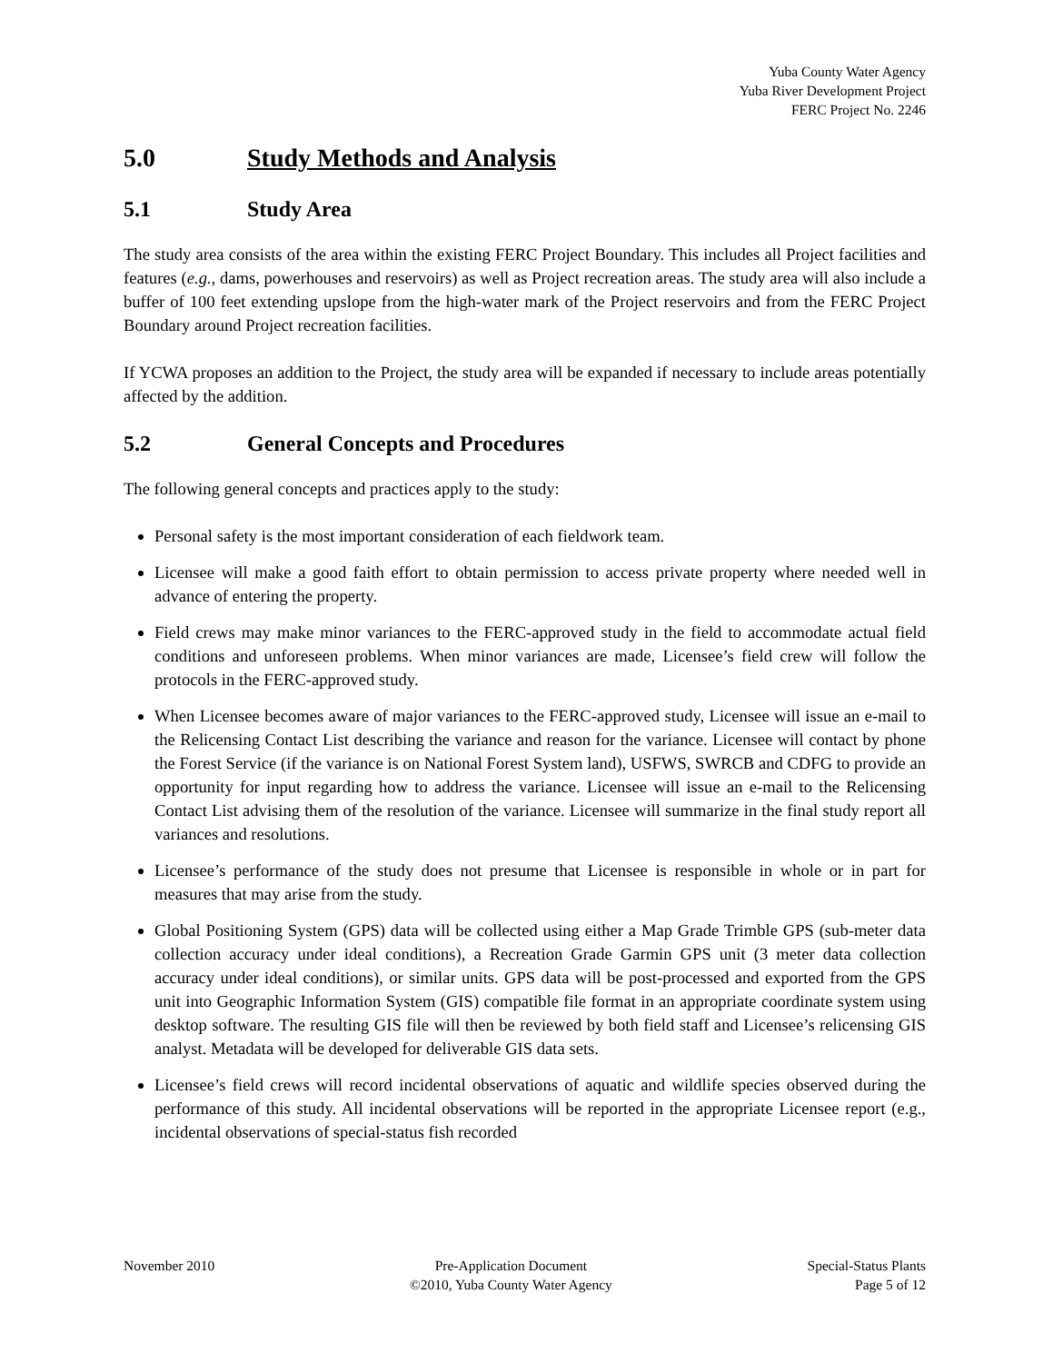Yuba County Water Agency
Yuba River Development Project
FERC Project No. 2246
5.0 Study Methods and Analysis
5.1 Study Area
The study area consists of the area within the existing FERC Project Boundary. This includes all Project facilities and features (e.g., dams, powerhouses and reservoirs) as well as Project recreation areas. The study area will also include a buffer of 100 feet extending upslope from the high-water mark of the Project reservoirs and from the FERC Project Boundary around Project recreation facilities.
If YCWA proposes an addition to the Project, the study area will be expanded if necessary to include areas potentially affected by the addition.
5.2 General Concepts and Procedures
The following general concepts and practices apply to the study:
Personal safety is the most important consideration of each fieldwork team.
Licensee will make a good faith effort to obtain permission to access private property where needed well in advance of entering the property.
Field crews may make minor variances to the FERC-approved study in the field to accommodate actual field conditions and unforeseen problems. When minor variances are made, Licensee’s field crew will follow the protocols in the FERC-approved study.
When Licensee becomes aware of major variances to the FERC-approved study, Licensee will issue an e-mail to the Relicensing Contact List describing the variance and reason for the variance. Licensee will contact by phone the Forest Service (if the variance is on National Forest System land), USFWS, SWRCB and CDFG to provide an opportunity for input regarding how to address the variance. Licensee will issue an e-mail to the Relicensing Contact List advising them of the resolution of the variance. Licensee will summarize in the final study report all variances and resolutions.
Licensee’s performance of the study does not presume that Licensee is responsible in whole or in part for measures that may arise from the study.
Global Positioning System (GPS) data will be collected using either a Map Grade Trimble GPS (sub-meter data collection accuracy under ideal conditions), a Recreation Grade Garmin GPS unit (3 meter data collection accuracy under ideal conditions), or similar units. GPS data will be post-processed and exported from the GPS unit into Geographic Information System (GIS) compatible file format in an appropriate coordinate system using desktop software. The resulting GIS file will then be reviewed by both field staff and Licensee’s relicensing GIS analyst. Metadata will be developed for deliverable GIS data sets.
Licensee’s field crews will record incidental observations of aquatic and wildlife species observed during the performance of this study. All incidental observations will be reported in the appropriate Licensee report (e.g., incidental observations of special-status fish recorded
November 2010 Pre-Application Document
©2010, Yuba County Water Agency
Special-Status Plants
Page 5 of 12